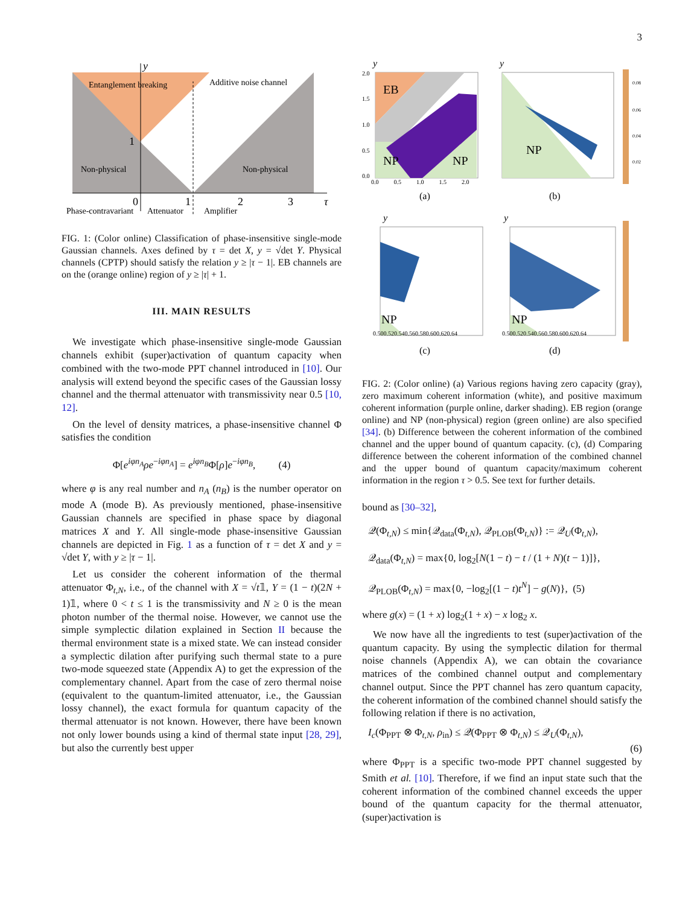3
y
Entanglement breaking
Additive noise channel
1
Non-physical
Non-physical
0
1
2
3
τ
Phase-contravariant
Attenuator
Amplifier
FIG. 1: (Color online) Classification of phase-insensitive single-mode Gaussian channels. Axes defined by τ = det X, y = √det Y. Physical channels (CPTP) should satisfy the relation y ≥ |τ − 1|. EB channels are on the (orange online) region of y ≥ |τ| + 1.
III. MAIN RESULTS
We investigate which phase-insensitive single-mode Gaussian channels exhibit (super)activation of quantum capacity when combined with the two-mode PPT channel introduced in [10]. Our analysis will extend beyond the specific cases of the Gaussian lossy channel and the thermal attenuator with transmissivity near 0.5 [10, 12].
On the level of density matrices, a phase-insensitive channel Φ satisfies the condition
Φ[e<sup>iφn<sub>A</sub></sup>ρe<sup>−iφn<sub>A</sub></sup>] = e<sup>iφn<sub>B</sub></sup>Φ[ρ]e<sup>−iφn<sub>B</sub></sup>, (4)
where φ is any real number and n<sub>A</sub> (n<sub>B</sub>) is the number operator on mode A (mode B). As previously mentioned, phase-insensitive Gaussian channels are specified in phase space by diagonal matrices X and Y. All single-mode phase-insensitive Gaussian channels are depicted in Fig. 1 as a function of τ = det X and y = √det Y, with y ≥ |τ − 1|.
Let us consider the coherent information of the thermal attenuator Φ<sub>t,N</sub>, i.e., of the channel with X = √t𝟙, Y = (1 − t)(2N + 1)𝟙, where 0 < t ≤ 1 is the transmissivity and N ≥ 0 is the mean photon number of the thermal noise. However, we cannot use the simple symplectic dilation explained in Section II because the thermal environment state is a mixed state. We can instead consider a symplectic dilation after purifying such thermal state to a pure two-mode squeezed state (Appendix A) to get the expression of the complementary channel. Apart from the case of zero thermal noise (equivalent to the quantum-limited attenuator, i.e., the Gaussian lossy channel), the exact formula for quantum capacity of the thermal attenuator is not known. However, there have been known not only lower bounds using a kind of thermal state input [28, 29], but also the currently best upper
EB
NP
NP
y
2.0
1.5
1.0
0.5
0.0
0.0 0.5 1.0 1.5 2.0
NP
y
0.08
0.06
0.04
0.02
(a)
(b)
NP
NP
y
y
0.500.520.540.560.580.600.620.64
0.500.520.540.560.580.600.620.64
(c)
(d)
FIG. 2: (Color online) (a) Various regions having zero capacity (gray), zero maximum coherent information (white), and positive maximum coherent information (purple online, darker shading). EB region (orange online) and NP (non-physical) region (green online) are also specified [34]. (b) Difference between the coherent information of the combined channel and the upper bound of quantum capacity. (c), (d) Comparing difference between the coherent information of the combined channel and the upper bound of quantum capacity/maximum coherent information in the region τ > 0.5. See text for further details.
bound as [30–32],
𝒬(Φ<sub>t,N</sub>) ≤ min{𝒬<sub>data</sub>(Φ<sub>t,N</sub>), 𝒬<sub>PLOB</sub>(Φ<sub>t,N</sub>)} := 𝒬<sub>U</sub>(Φ<sub>t,N</sub>),
𝒬<sub>data</sub>(Φ<sub>t,N</sub>) = max{0, log<sub>2</sub>[N(1 − t) − t / (1 + N)(t − 1)]},
𝒬<sub>PLOB</sub>(Φ<sub>t,N</sub>) = max{0, −log<sub>2</sub>[(1 − t)t<sup>N</sup>] − g(N)}, (5)
where g(x) = (1 + x) log<sub>2</sub>(1 + x) − x log<sub>2</sub> x.
We now have all the ingredients to test (super)activation of the quantum capacity. By using the symplectic dilation for thermal noise channels (Appendix A), we can obtain the covariance matrices of the combined channel output and complementary channel output. Since the PPT channel has zero quantum capacity, the coherent information of the combined channel should satisfy the following relation if there is no activation,
I<sub>c</sub>(Φ<sub>PPT</sub> ⊗ Φ<sub>t,N</sub>, ρ<sub>in</sub>) ≤ 𝒬(Φ<sub>PPT</sub> ⊗ Φ<sub>t,N</sub>) ≤ 𝒬<sub>U</sub>(Φ<sub>t,N</sub>),
(6)
where Φ<sub>PPT</sub> is a specific two-mode PPT channel suggested by Smith et al. [10]. Therefore, if we find an input state such that the coherent information of the combined channel exceeds the upper bound of the quantum capacity for the thermal attenuator, (super)activation is